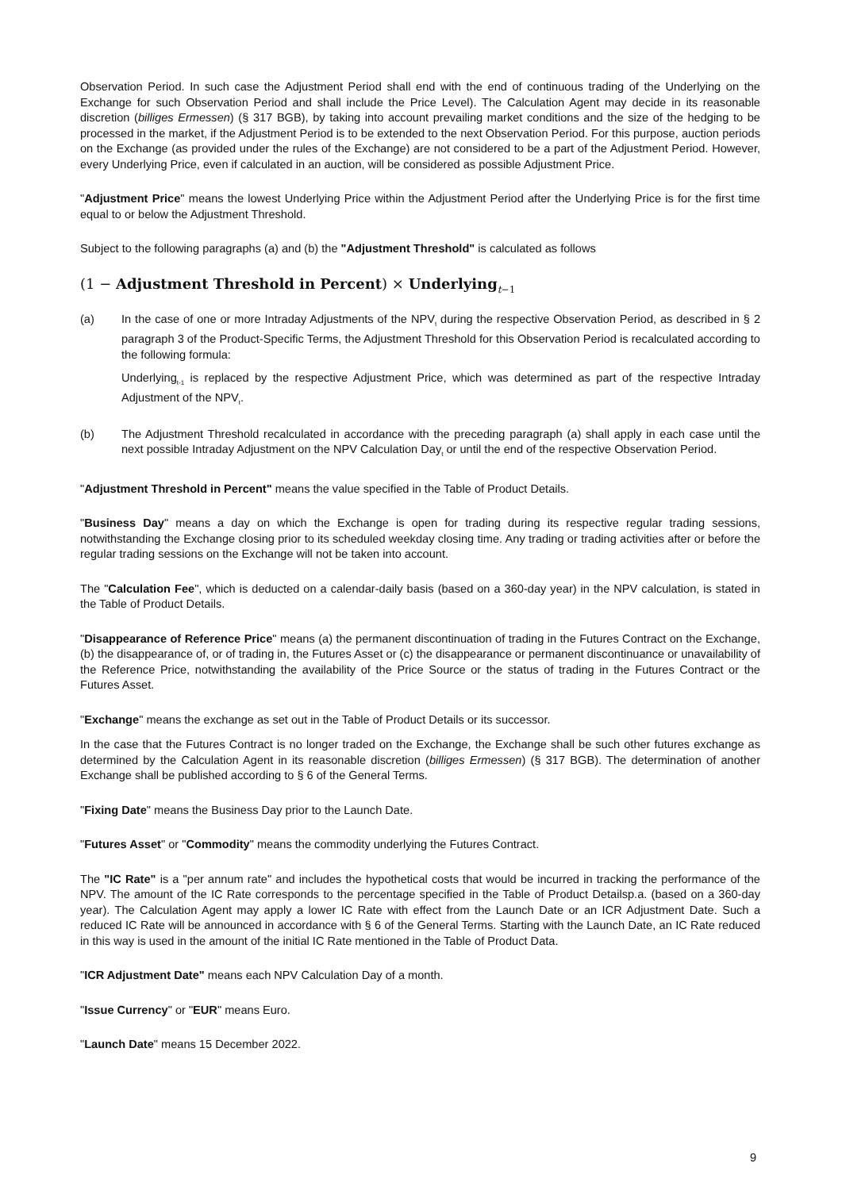Observation Period. In such case the Adjustment Period shall end with the end of continuous trading of the Underlying on the Exchange for such Observation Period and shall include the Price Level). The Calculation Agent may decide in its reasonable discretion (billiges Ermessen) (§ 317 BGB), by taking into account prevailing market conditions and the size of the hedging to be processed in the market, if the Adjustment Period is to be extended to the next Observation Period. For this purpose, auction periods on the Exchange (as provided under the rules of the Exchange) are not considered to be a part of the Adjustment Period. However, every Underlying Price, even if calculated in an auction, will be considered as possible Adjustment Price.
"Adjustment Price" means the lowest Underlying Price within the Adjustment Period after the Underlying Price is for the first time equal to or below the Adjustment Threshold.
Subject to the following paragraphs (a) and (b) the "Adjustment Threshold" is calculated as follows
(1 − Adjustment Threshold in Percent) × Underlying<sub>t−1</sub>
(a) In the case of one or more Intraday Adjustments of the NPV<sub>t</sub> during the respective Observation Period, as described in § 2 paragraph 3 of the Product-Specific Terms, the Adjustment Threshold for this Observation Period is recalculated according to the following formula:
Underlying<sub>t-1</sub> is replaced by the respective Adjustment Price, which was determined as part of the respective Intraday Adjustment of the NPV<sub>t</sub>.
(b) The Adjustment Threshold recalculated in accordance with the preceding paragraph (a) shall apply in each case until the next possible Intraday Adjustment on the NPV Calculation Day<sub>t</sub> or until the end of the respective Observation Period.
"Adjustment Threshold in Percent" means the value specified in the Table of Product Details.
"Business Day" means a day on which the Exchange is open for trading during its respective regular trading sessions, notwithstanding the Exchange closing prior to its scheduled weekday closing time. Any trading or trading activities after or before the regular trading sessions on the Exchange will not be taken into account.
The "Calculation Fee", which is deducted on a calendar-daily basis (based on a 360-day year) in the NPV calculation, is stated in the Table of Product Details.
"Disappearance of Reference Price" means (a) the permanent discontinuation of trading in the Futures Contract on the Exchange, (b) the disappearance of, or of trading in, the Futures Asset or (c) the disappearance or permanent discontinuance or unavailability of the Reference Price, notwithstanding the availability of the Price Source or the status of trading in the Futures Contract or the Futures Asset.
"Exchange" means the exchange as set out in the Table of Product Details or its successor.
In the case that the Futures Contract is no longer traded on the Exchange, the Exchange shall be such other futures exchange as determined by the Calculation Agent in its reasonable discretion (billiges Ermessen) (§ 317 BGB). The determination of another Exchange shall be published according to § 6 of the General Terms.
"Fixing Date" means the Business Day prior to the Launch Date.
"Futures Asset" or "Commodity" means the commodity underlying the Futures Contract.
The "IC Rate" is a "per annum rate" and includes the hypothetical costs that would be incurred in tracking the performance of the NPV. The amount of the IC Rate corresponds to the percentage specified in the Table of Product Detailsp.a. (based on a 360-day year). The Calculation Agent may apply a lower IC Rate with effect from the Launch Date or an ICR Adjustment Date. Such a reduced IC Rate will be announced in accordance with § 6 of the General Terms. Starting with the Launch Date, an IC Rate reduced in this way is used in the amount of the initial IC Rate mentioned in the Table of Product Data.
"ICR Adjustment Date" means each NPV Calculation Day of a month.
"Issue Currency" or "EUR" means Euro.
"Launch Date" means 15 December 2022.
9